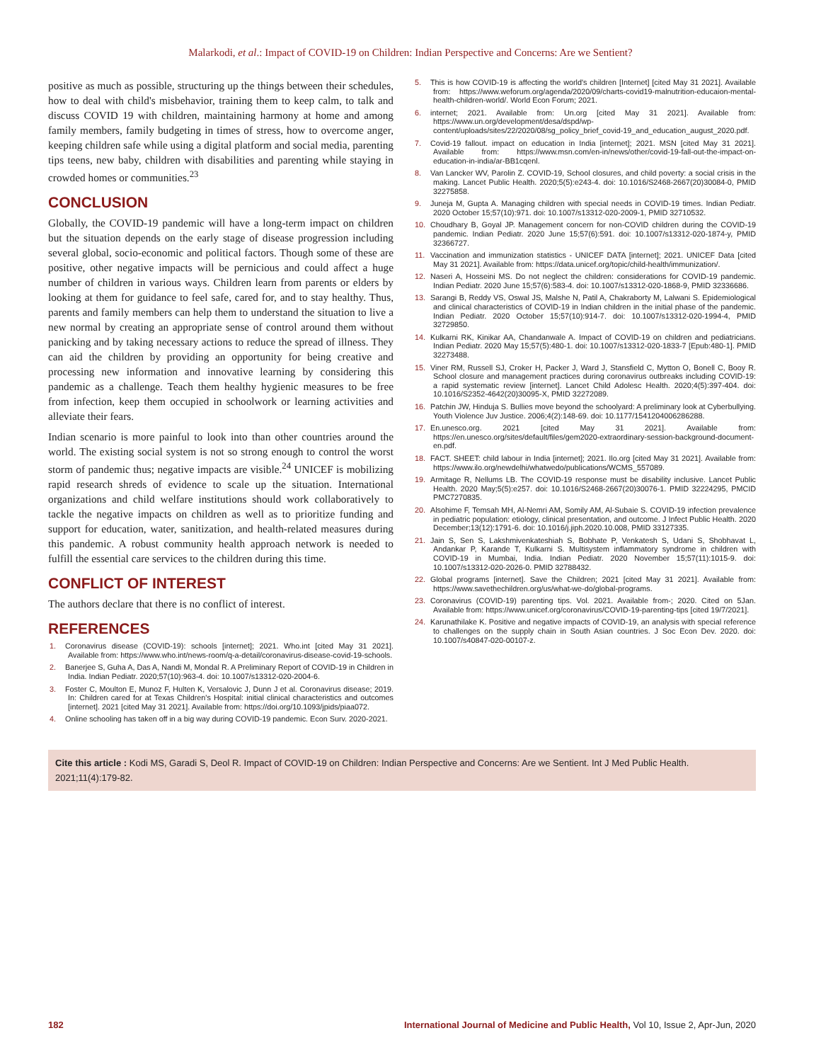Malarkodi, et al.: Impact of COVID-19 on Children: Indian Perspective and Concerns: Are we Sentient?
positive as much as possible, structuring up the things between their schedules, how to deal with child's misbehavior, training them to keep calm, to talk and discuss COVID 19 with children, maintaining harmony at home and among family members, family budgeting in times of stress, how to overcome anger, keeping children safe while using a digital platform and social media, parenting tips teens, new baby, children with disabilities and parenting while staying in crowded homes or communities.<sup>23</sup>
CONCLUSION
Globally, the COVID-19 pandemic will have a long-term impact on children but the situation depends on the early stage of disease progression including several global, socio-economic and political factors. Though some of these are positive, other negative impacts will be pernicious and could affect a huge number of children in various ways. Children learn from parents or elders by looking at them for guidance to feel safe, cared for, and to stay healthy. Thus, parents and family members can help them to understand the situation to live a new normal by creating an appropriate sense of control around them without panicking and by taking necessary actions to reduce the spread of illness. They can aid the children by providing an opportunity for being creative and processing new information and innovative learning by considering this pandemic as a challenge. Teach them healthy hygienic measures to be free from infection, keep them occupied in schoolwork or learning activities and alleviate their fears.
Indian scenario is more painful to look into than other countries around the world. The existing social system is not so strong enough to control the worst storm of pandemic thus; negative impacts are visible.<sup>24</sup> UNICEF is mobilizing rapid research shreds of evidence to scale up the situation. International organizations and child welfare institutions should work collaboratively to tackle the negative impacts on children as well as to prioritize funding and support for education, water, sanitization, and health-related measures during this pandemic. A robust community health approach network is needed to fulfill the essential care services to the children during this time.
CONFLICT OF INTEREST
The authors declare that there is no conflict of interest.
REFERENCES
1. Coronavirus disease (COVID-19): schools [internet]; 2021. Who.int [cited May 31 2021]. Available from: https://www.who.int/news-room/q-a-detail/coronavirus-disease-covid-19-schools.
2. Banerjee S, Guha A, Das A, Nandi M, Mondal R. A Preliminary Report of COVID-19 in Children in India. Indian Pediatr. 2020;57(10):963-4. doi: 10.1007/s13312-020-2004-6.
3. Foster C, Moulton E, Munoz F, Hulten K, Versalovic J, Dunn J et al. Coronavirus disease; 2019. In: Children cared for at Texas Children's Hospital: initial clinical characteristics and outcomes [internet]. 2021 [cited May 31 2021]. Available from: https://doi.org/10.1093/jpids/piaa072.
4. Online schooling has taken off in a big way during COVID-19 pandemic. Econ Surv. 2020-2021.
5. This is how COVID-19 is affecting the world's children [Internet] [cited May 31 2021]. Available from: https://www.weforum.org/agenda/2020/09/charts-covid19-malnutrition-educaion-mental-health-children-world/. World Econ Forum; 2021.
6. internet; 2021. Available from: Un.org [cited May 31 2021]. Available from: https://www.un.org/development/desa/dspd/wp-content/uploads/sites/22/2020/08/sg_policy_brief_covid-19_and_education_august_2020.pdf.
7. Covid-19 fallout. impact on education in India [internet]; 2021. MSN [cited May 31 2021]. Available from: https://www.msn.com/en-in/news/other/covid-19-fall-out-the-impact-on-education-in-india/ar-BB1cqenl.
8. Van Lancker WV, Parolin Z. COVID-19, School closures, and child poverty: a social crisis in the making. Lancet Public Health. 2020;5(5):e243-4. doi: 10.1016/S2468-2667(20)30084-0, PMID 32275858.
9. Juneja M, Gupta A. Managing children with special needs in COVID-19 times. Indian Pediatr. 2020 October 15;57(10):971. doi: 10.1007/s13312-020-2009-1, PMID 32710532.
10. Choudhary B, Goyal JP. Management concern for non-COVID children during the COVID-19 pandemic. Indian Pediatr. 2020 June 15;57(6):591. doi: 10.1007/s13312-020-1874-y, PMID 32366727.
11. Vaccination and immunization statistics - UNICEF DATA [internet]; 2021. UNICEF Data [cited May 31 2021]. Available from: https://data.unicef.org/topic/child-health/immunization/.
12. Naseri A, Hosseini MS. Do not neglect the children: considerations for COVID-19 pandemic. Indian Pediatr. 2020 June 15;57(6):583-4. doi: 10.1007/s13312-020-1868-9, PMID 32336686.
13. Sarangi B, Reddy VS, Oswal JS, Malshe N, Patil A, Chakraborty M, Lalwani S. Epidemiological and clinical characteristics of COVID-19 in Indian children in the initial phase of the pandemic. Indian Pediatr. 2020 October 15;57(10):914-7. doi: 10.1007/s13312-020-1994-4, PMID 32729850.
14. Kulkarni RK, Kinikar AA, Chandanwale A. Impact of COVID-19 on children and pediatricians. Indian Pediatr. 2020 May 15;57(5):480-1. doi: 10.1007/s13312-020-1833-7 [Epub:480-1]. PMID 32273488.
15. Viner RM, Russell SJ, Croker H, Packer J, Ward J, Stansfield C, Mytton O, Bonell C, Booy R. School closure and management practices during coronavirus outbreaks including COVID-19: a rapid systematic review [internet]. Lancet Child Adolesc Health. 2020;4(5):397-404. doi: 10.1016/S2352-4642(20)30095-X, PMID 32272089.
16. Patchin JW, Hinduja S. Bullies move beyond the schoolyard: A preliminary look at Cyberbullying. Youth Violence Juv Justice. 2006;4(2):148-69. doi: 10.1177/1541204006286288.
17. En.unesco.org. 2021 [cited May 31 2021]. Available from: https://en.unesco.org/sites/default/files/gem2020-extraordinary-session-background-document-en.pdf.
18. FACT. SHEET: child labour in India [internet]; 2021. Ilo.org [cited May 31 2021]. Available from: https://www.ilo.org/newdelhi/whatwedo/publications/WCMS_557089.
19. Armitage R, Nellums LB. The COVID-19 response must be disability inclusive. Lancet Public Health. 2020 May;5(5):e257. doi: 10.1016/S2468-2667(20)30076-1. PMID 32224295, PMCID PMC7270835.
20. Alsohime F, Temsah MH, Al-Nemri AM, Somily AM, Al-Subaie S. COVID-19 infection prevalence in pediatric population: etiology, clinical presentation, and outcome. J Infect Public Health. 2020 December;13(12):1791-6. doi: 10.1016/j.jiph.2020.10.008, PMID 33127335.
21. Jain S, Sen S, Lakshmivenkateshiah S, Bobhate P, Venkatesh S, Udani S, Shobhavat L, Andankar P, Karande T, Kulkarni S. Multisystem inflammatory syndrome in children with COVID-19 in Mumbai, India. Indian Pediatr. 2020 November 15;57(11):1015-9. doi: 10.1007/s13312-020-2026-0. PMID 32788432.
22. Global programs [internet]. Save the Children; 2021 [cited May 31 2021]. Available from: https://www.savethechildren.org/us/what-we-do/global-programs.
23. Coronavirus (COVID-19) parenting tips. Vol. 2021. Available from-; 2020. Cited on 5Jan. Available from: https://www.unicef.org/coronavirus/COVID-19-parenting-tips [cited 19/7/2021].
24. Karunathilake K. Positive and negative impacts of COVID-19, an analysis with special reference to challenges on the supply chain in South Asian countries. J Soc Econ Dev. 2020. doi: 10.1007/s40847-020-00107-z.
Cite this article : Kodi MS, Garadi S, Deol R. Impact of COVID-19 on Children: Indian Perspective and Concerns: Are we Sentient. Int J Med Public Health. 2021;11(4):179-82.
182 International Journal of Medicine and Public Health, Vol 10, Issue 2, Apr-Jun, 2020